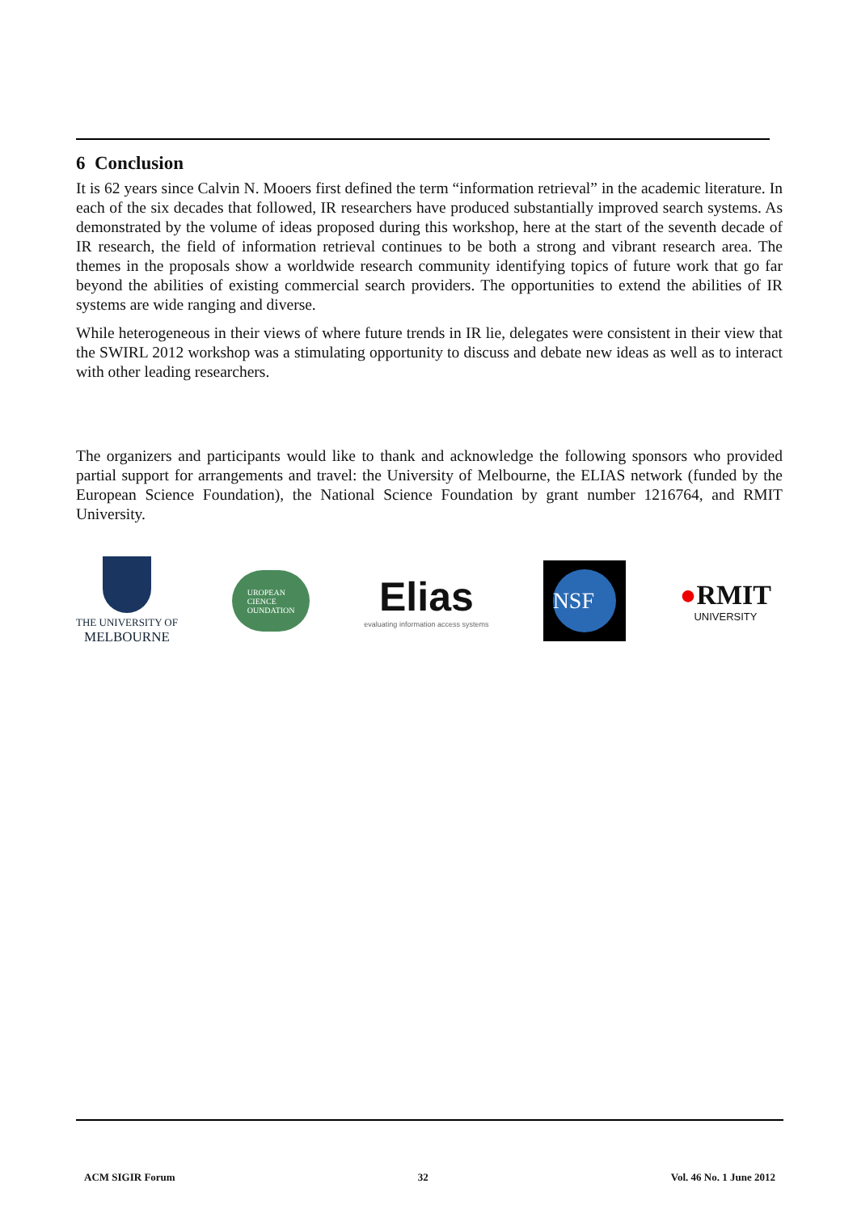6 Conclusion
It is 62 years since Calvin N. Mooers first defined the term “information retrieval” in the academic literature. In each of the six decades that followed, IR researchers have produced substantially improved search systems. As demonstrated by the volume of ideas proposed during this workshop, here at the start of the seventh decade of IR research, the field of information retrieval continues to be both a strong and vibrant research area. The themes in the proposals show a worldwide research community identifying topics of future work that go far beyond the abilities of existing commercial search providers. The opportunities to extend the abilities of IR systems are wide ranging and diverse.
While heterogeneous in their views of where future trends in IR lie, delegates were consistent in their view that the SWIRL 2012 workshop was a stimulating opportunity to discuss and debate new ideas as well as to interact with other leading researchers.
The organizers and participants would like to thank and acknowledge the following sponsors who provided partial support for arrangements and travel: the University of Melbourne, the ELIAS network (funded by the European Science Foundation), the National Science Foundation by grant number 1216764, and RMIT University.
THE UNIVERSITY OF
MELBOURNE
UROPEAN
CIENCE
OUNDATION
Elias
evaluating information access systems
NSF
●RMIT
UNIVERSITY
ACM SIGIR Forum 32 Vol. 46 No. 1 June 2012